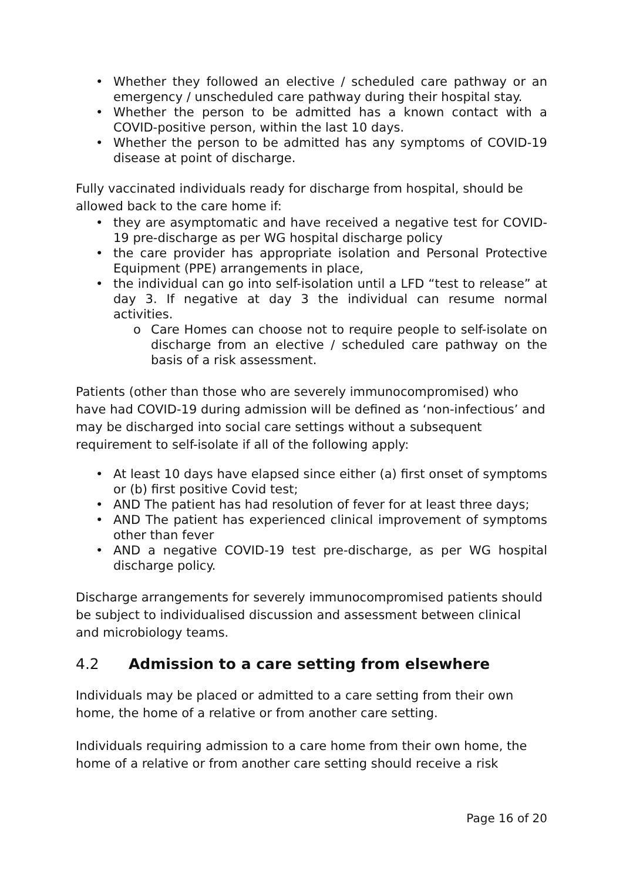• Whether they followed an elective / scheduled care pathway or an emergency / unscheduled care pathway during their hospital stay.
• Whether the person to be admitted has a known contact with a COVID-positive person, within the last 10 days.
• Whether the person to be admitted has any symptoms of COVID-19 disease at point of discharge.
Fully vaccinated individuals ready for discharge from hospital, should be allowed back to the care home if:
• they are asymptomatic and have received a negative test for COVID-19 pre-discharge as per WG hospital discharge policy
• the care provider has appropriate isolation and Personal Protective Equipment (PPE) arrangements in place,
• the individual can go into self-isolation until a LFD “test to release” at day 3. If negative at day 3 the individual can resume normal activities.
o Care Homes can choose not to require people to self-isolate on discharge from an elective / scheduled care pathway on the basis of a risk assessment.
Patients (other than those who are severely immunocompromised) who have had COVID-19 during admission will be defined as ‘non-infectious’ and may be discharged into social care settings without a subsequent requirement to self-isolate if all of the following apply:
• At least 10 days have elapsed since either (a) first onset of symptoms or (b) first positive Covid test;
• AND The patient has had resolution of fever for at least three days;
• AND The patient has experienced clinical improvement of symptoms other than fever
• AND a negative COVID-19 test pre-discharge, as per WG hospital discharge policy.
Discharge arrangements for severely immunocompromised patients should be subject to individualised discussion and assessment between clinical and microbiology teams.
4.2 Admission to a care setting from elsewhere
Individuals may be placed or admitted to a care setting from their own home, the home of a relative or from another care setting.
Individuals requiring admission to a care home from their own home, the home of a relative or from another care setting should receive a risk
Page 16 of 20